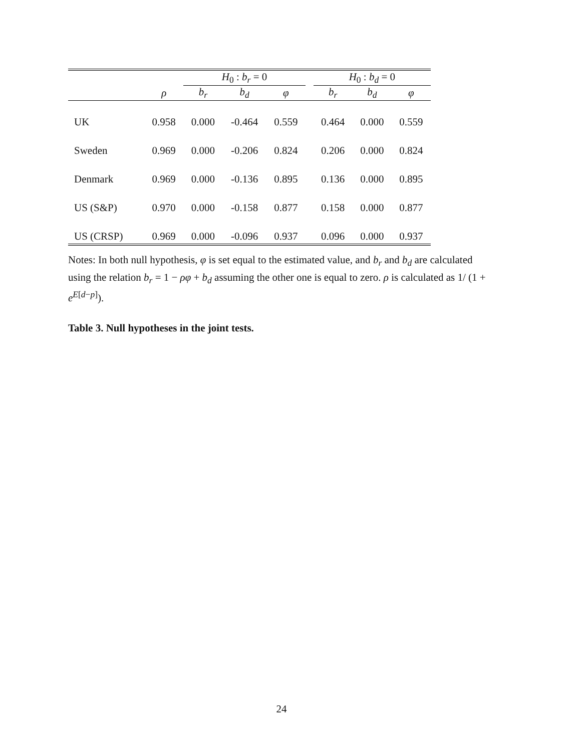| | | H<sub>0</sub> : b<sub>r</sub> = 0 | | | | H<sub>0</sub> : b<sub>d</sub> = 0 | | |
| --- | --- | --- | --- | --- | --- | --- | --- | --- |
| | ρ | b<sub>r</sub> | b<sub>d</sub> | φ | | b<sub>r</sub> | b<sub>d</sub> | φ |
| UK | 0.958 | 0.000 | -0.464 | 0.559 | | 0.464 | 0.000 | 0.559 |
| Sweden | 0.969 | 0.000 | -0.206 | 0.824 | | 0.206 | 0.000 | 0.824 |
| Denmark | 0.969 | 0.000 | -0.136 | 0.895 | | 0.136 | 0.000 | 0.895 |
| US (S&P) | 0.970 | 0.000 | -0.158 | 0.877 | | 0.158 | 0.000 | 0.877 |
| US (CRSP) | 0.969 | 0.000 | -0.096 | 0.937 | | 0.096 | 0.000 | 0.937 |
Notes: In both null hypothesis, φ is set equal to the estimated value, and b<sub>r</sub> and b<sub>d</sub> are calculated using the relation b<sub>r</sub> = 1 − ρφ + b<sub>d</sub> assuming the other one is equal to zero. ρ is calculated as 1/ (1 + e<sup>E[d−p]</sup>).
Table 3. Null hypotheses in the joint tests.
24